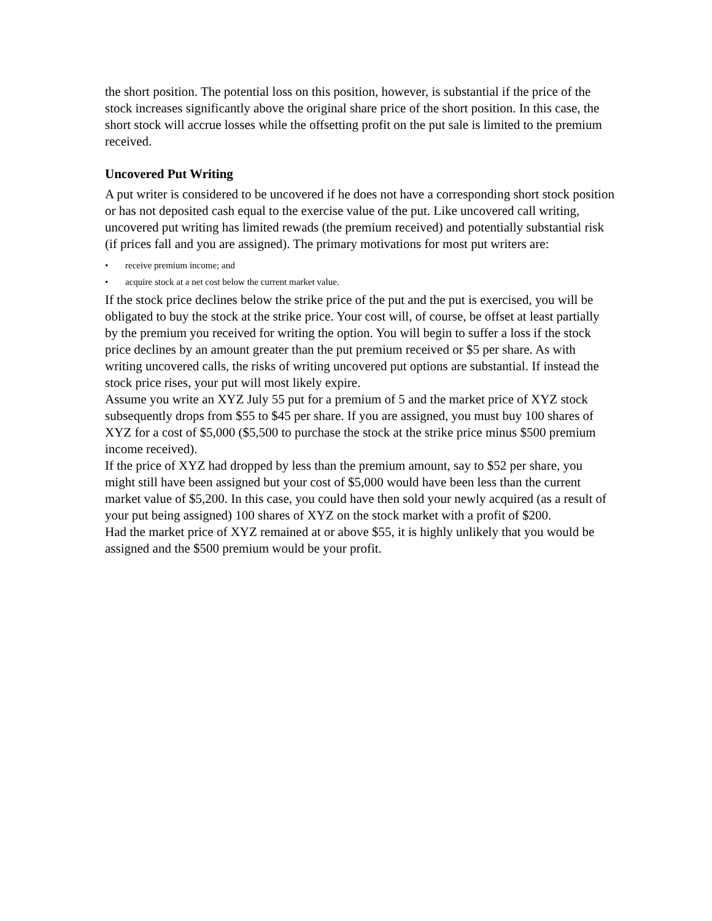the short position. The potential loss on this position, however, is substantial if the price of the stock increases significantly above the original share price of the short position. In this case, the short stock will accrue losses while the offsetting profit on the put sale is limited to the premium received.
Uncovered Put Writing
A put writer is considered to be uncovered if he does not have a corresponding short stock position or has not deposited cash equal to the exercise value of the put. Like uncovered call writing, uncovered put writing has limited rewads (the premium received) and potentially substantial risk (if prices fall and you are assigned). The primary motivations for most put writers are:
• receive premium income; and
• acquire stock at a net cost below the current market value.
If the stock price declines below the strike price of the put and the put is exercised, you will be obligated to buy the stock at the strike price. Your cost will, of course, be offset at least partially by the premium you received for writing the option. You will begin to suffer a loss if the stock price declines by an amount greater than the put premium received or $5 per share. As with writing uncovered calls, the risks of writing uncovered put options are substantial. If instead the stock price rises, your put will most likely expire.
Assume you write an XYZ July 55 put for a premium of 5 and the market price of XYZ stock subsequently drops from $55 to $45 per share. If you are assigned, you must buy 100 shares of XYZ for a cost of $5,000 ($5,500 to purchase the stock at the strike price minus $500 premium income received).
If the price of XYZ had dropped by less than the premium amount, say to $52 per share, you might still have been assigned but your cost of $5,000 would have been less than the current market value of $5,200. In this case, you could have then sold your newly acquired (as a result of your put being assigned) 100 shares of XYZ on the stock market with a profit of $200.
Had the market price of XYZ remained at or above $55, it is highly unlikely that you would be assigned and the $500 premium would be your profit.